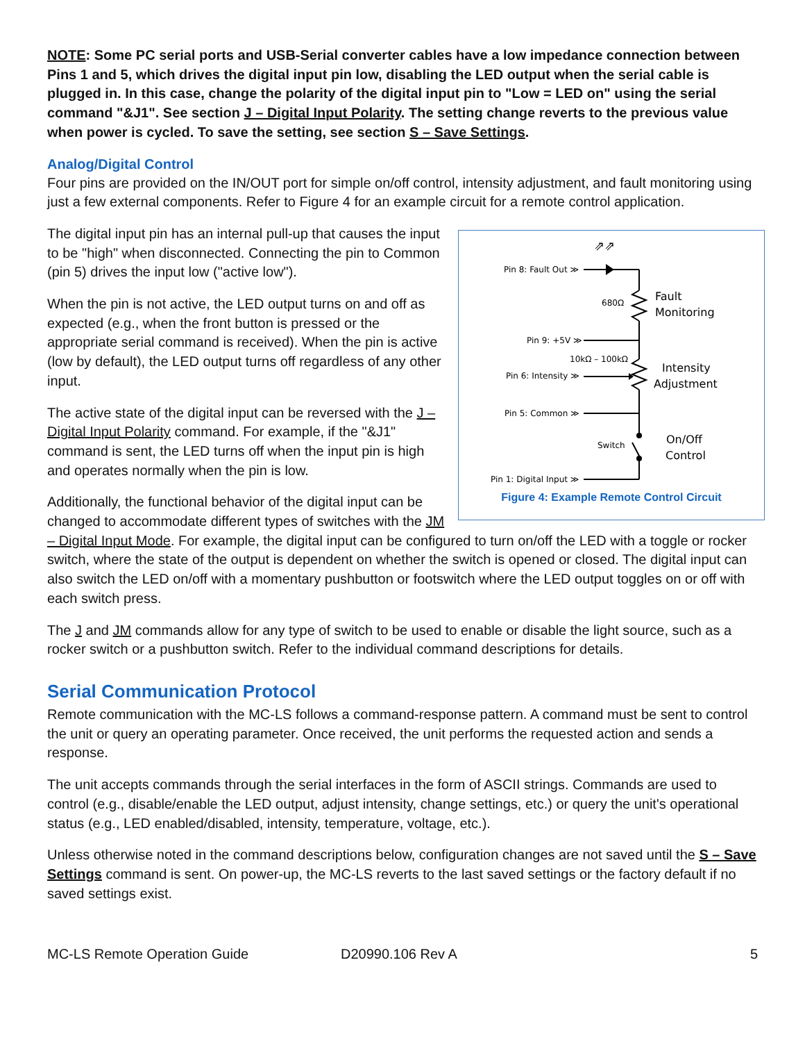NOTE: Some PC serial ports and USB-Serial converter cables have a low impedance connection between Pins 1 and 5, which drives the digital input pin low, disabling the LED output when the serial cable is plugged in. In this case, change the polarity of the digital input pin to "Low = LED on" using the serial command "&J1". See section J – Digital Input Polarity. The setting change reverts to the previous value when power is cycled. To save the setting, see section S – Save Settings.
Analog/Digital Control
Four pins are provided on the IN/OUT port for simple on/off control, intensity adjustment, and fault monitoring using just a few external components. Refer to Figure 4 for an example circuit for a remote control application.
⇗⇗
Pin 8: Fault Out ≫
680Ω
Fault
Monitoring
Pin 9: +5V ≫
10kΩ – 100kΩ
Pin 6: Intensity ≫
Intensity
Adjustment
Pin 5: Common ≫
Switch
On/Off
Control
Pin 1: Digital Input ≫
Figure 4: Example Remote Control Circuit
The digital input pin has an internal pull-up that causes the input to be "high" when disconnected. Connecting the pin to Common (pin 5) drives the input low ("active low").
When the pin is not active, the LED output turns on and off as expected (e.g., when the front button is pressed or the appropriate serial command is received). When the pin is active (low by default), the LED output turns off regardless of any other input.
The active state of the digital input can be reversed with the J – Digital Input Polarity command. For example, if the "&J1" command is sent, the LED turns off when the input pin is high and operates normally when the pin is low.
Additionally, the functional behavior of the digital input can be changed to accommodate different types of switches with the JM – Digital Input Mode. For example, the digital input can be configured to turn on/off the LED with a toggle or rocker switch, where the state of the output is dependent on whether the switch is opened or closed. The digital input can also switch the LED on/off with a momentary pushbutton or footswitch where the LED output toggles on or off with each switch press.
The J and JM commands allow for any type of switch to be used to enable or disable the light source, such as a rocker switch or a pushbutton switch. Refer to the individual command descriptions for details.
Serial Communication Protocol
Remote communication with the MC-LS follows a command-response pattern. A command must be sent to control the unit or query an operating parameter. Once received, the unit performs the requested action and sends a response.
The unit accepts commands through the serial interfaces in the form of ASCII strings. Commands are used to control (e.g., disable/enable the LED output, adjust intensity, change settings, etc.) or query the unit's operational status (e.g., LED enabled/disabled, intensity, temperature, voltage, etc.).
Unless otherwise noted in the command descriptions below, configuration changes are not saved until the S – Save Settings command is sent. On power-up, the MC-LS reverts to the last saved settings or the factory default if no saved settings exist.
MC-LS Remote Operation Guide D20990.106 Rev A 5